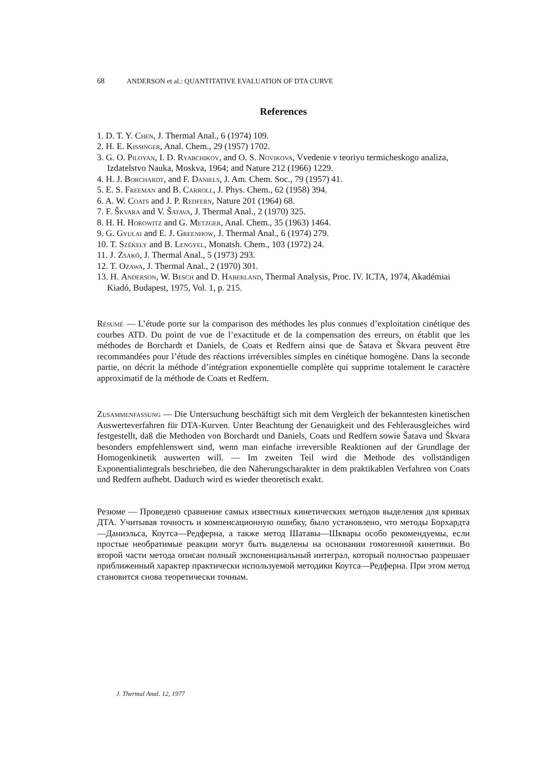68 ANDERSON et al.: QUANTITATIVE EVALUATION OF DTA CURVE
References
1. D. T. Y. Chen, J. Thermal Anal., 6 (1974) 109.
2. H. E. Kissinger, Anal. Chem., 29 (1957) 1702.
3. G. O. Piloyan, I. D. Ryabchikov, and O. S. Novikova, Vvedenie v teoriyu termicheskogo analiza, Izdatelstvo Nauka, Moskva, 1964; and Nature 212 (1966) 1229.
4. H. J. Borchardt, and F. Daniels, J. Am. Chem. Soc., 79 (1957) 41.
5. E. S. Freeman and B. Carroll, J. Phys. Chem., 62 (1958) 394.
6. A. W. Coats and J. P. Redfern, Nature 201 (1964) 68.
7. F. Škvara and V. Šatava, J. Thermal Anal., 2 (1970) 325.
8. H. H. Horowitz and G. Metzger, Anal. Chem., 35 (1963) 1464.
9. G. Gyulai and E. J. Greenhow, J. Thermal Anal., 6 (1974) 279.
10. T. Székely and B. Lengyel, Monatsh. Chem., 103 (1972) 24.
11. J. Zsakó, J. Thermal Anal., 5 (1973) 293.
12. T. Ozawa, J. Thermal Anal., 2 (1970) 301.
13. H. Anderson, W. Besch and D. Haberland, Thermal Analysis, Proc. IV. ICTA, 1974, Akadémiai Kiadó, Budapest, 1975, Vol. 1, p. 215.
Résumé — L’étude porte sur la comparison des méthodes les plus connues d’exploitation cinétique des courbes ATD. Du point de vue de l’exactitude et de la compensation des erreurs, on établit que les méthodes de Borchardt et Daniels, de Coats et Redfern ainsi que de Šatava et Škvara peuvent être recommandées pour l’étude des réactions irréversibles simples en cinétique homogène. Dans la seconde partie, on décrit la méthode d’intégration exponentielle complète qui supprime totalement le caractère approximatif de la méthode de Coats et Redfern.
Zusammenfassung — Die Untersuchung beschäftigt sich mit dem Vergleich der bekanntesten kinetischen Auswerteverfahren für DTA-Kurven. Unter Beachtung der Genauigkeit und des Fehlerausgleiches wird festgestellt, daß die Methoden von Borchardt und Daniels, Coats und Redfern sowie Šatava und Škvara besonders empfehlenswert sind, wenn man einfache irreversible Reaktionen auf der Grundlage der Homogenkinetik auswerten will. — Im zweiten Teil wird die Methode des vollständigen Exponentialintegrals beschrieben, die den Näherungscharakter in dem praktikablen Verfahren von Coats und Redfern aufhebt. Dadurch wird es wieder theoretisch exakt.
Резюме — Проведено сравнение самых известных кинетических методов выделения для кривых ДТА. Учитывая точность и компенсационную ошибку, было установлено, что методы Борхардта—Даниэльса, Коутса—Редферна, а также метод Шатавы—Шквары особо рекомендуемы, если простые необратимые реакции могут быть выделены на основании гомогенной кинетики. Во второй части метода описан полный экспоненциальный интеграл, который полностью разрешает приближенный характер практически используемой методики Коутса—Редферна. При этом метод становится снова теоретически точным.
J. Thermal Anal. 12, 1977